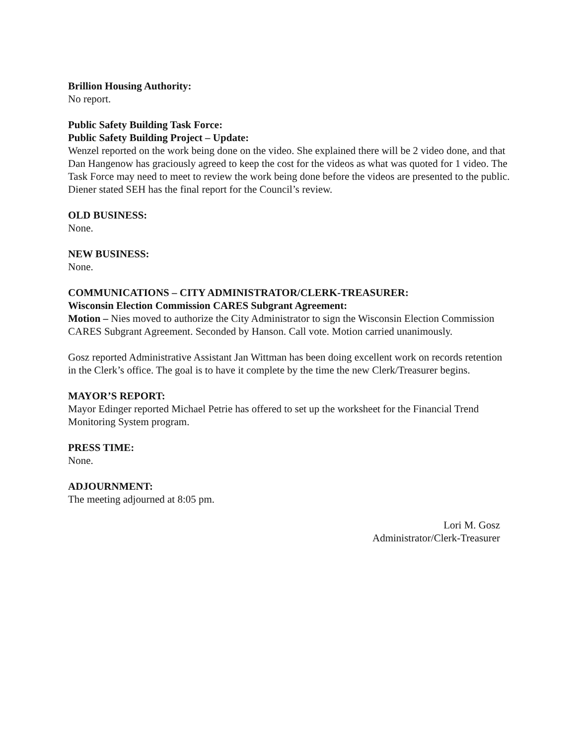Brillion Housing Authority:
No report.
Public Safety Building Task Force:
Public Safety Building Project – Update:
Wenzel reported on the work being done on the video. She explained there will be 2 video done, and that Dan Hangenow has graciously agreed to keep the cost for the videos as what was quoted for 1 video. The Task Force may need to meet to review the work being done before the videos are presented to the public. Diener stated SEH has the final report for the Council’s review.
OLD BUSINESS:
None.
NEW BUSINESS:
None.
COMMUNICATIONS – CITY ADMINISTRATOR/CLERK-TREASURER:
Wisconsin Election Commission CARES Subgrant Agreement:
Motion – Nies moved to authorize the City Administrator to sign the Wisconsin Election Commission CARES Subgrant Agreement. Seconded by Hanson. Call vote. Motion carried unanimously.
Gosz reported Administrative Assistant Jan Wittman has been doing excellent work on records retention in the Clerk’s office. The goal is to have it complete by the time the new Clerk/Treasurer begins.
MAYOR’S REPORT:
Mayor Edinger reported Michael Petrie has offered to set up the worksheet for the Financial Trend Monitoring System program.
PRESS TIME:
None.
ADJOURNMENT:
The meeting adjourned at 8:05 pm.
Lori M. Gosz
Administrator/Clerk-Treasurer